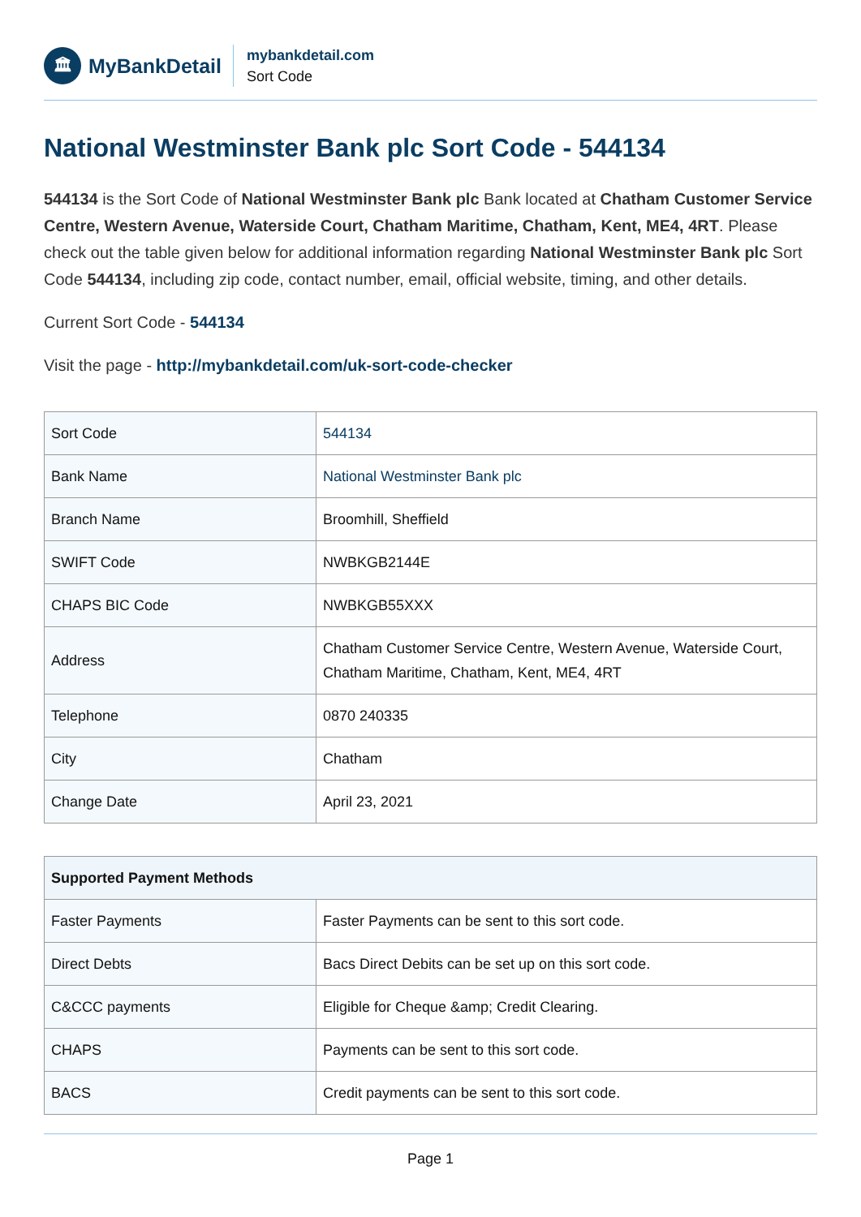🏛
MyBankDetail
mybankdetail.com
Sort Code
National Westminster Bank plc Sort Code - 544134
544134 is the Sort Code of National Westminster Bank plc Bank located at Chatham Customer Service Centre, Western Avenue, Waterside Court, Chatham Maritime, Chatham, Kent, ME4, 4RT. Please check out the table given below for additional information regarding National Westminster Bank plc Sort Code 544134, including zip code, contact number, email, official website, timing, and other details.
Current Sort Code - 544134
Visit the page - http://mybankdetail.com/uk-sort-code-checker
| Sort Code | 544134 |
| Bank Name | National Westminster Bank plc |
| Branch Name | Broomhill, Sheffield |
| SWIFT Code | NWBKGB2144E |
| CHAPS BIC Code | NWBKGB55XXX |
| Address | Chatham Customer Service Centre, Western Avenue, Waterside Court, Chatham Maritime, Chatham, Kent, ME4, 4RT |
| Telephone | 0870 240335 |
| City | Chatham |
| Change Date | April 23, 2021 |
| Supported Payment Methods | |
| --- | --- |
| Faster Payments | Faster Payments can be sent to this sort code. |
| Direct Debts | Bacs Direct Debits can be set up on this sort code. |
| C&CCC payments | Eligible for Cheque &amp; Credit Clearing. |
| CHAPS | Payments can be sent to this sort code. |
| BACS | Credit payments can be sent to this sort code. |
Page 1